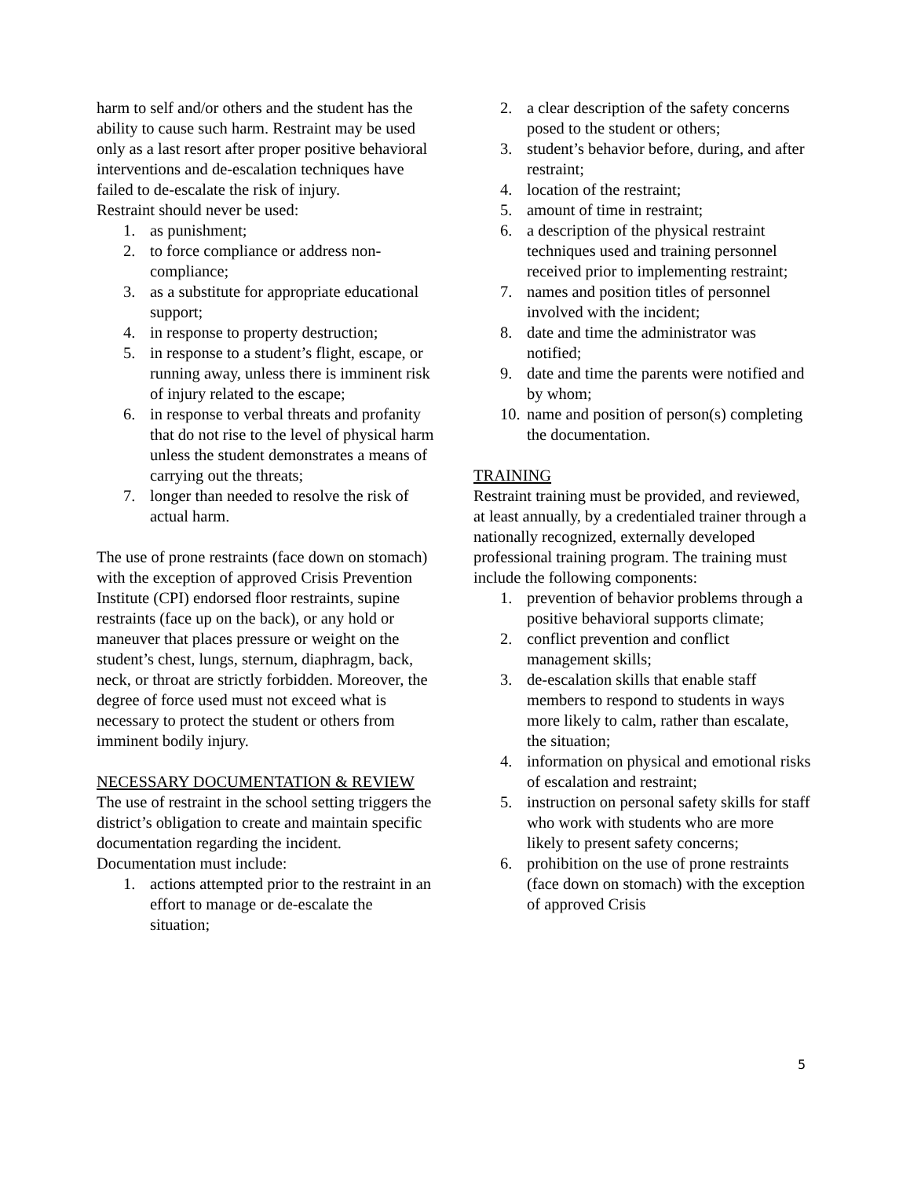harm to self and/or others and the student has the ability to cause such harm. Restraint may be used only as a last resort after proper positive behavioral interventions and de-escalation techniques have failed to de-escalate the risk of injury.
Restraint should never be used:
1. as punishment;
2. to force compliance or address non-compliance;
3. as a substitute for appropriate educational support;
4. in response to property destruction;
5. in response to a student’s flight, escape, or running away, unless there is imminent risk of injury related to the escape;
6. in response to verbal threats and profanity that do not rise to the level of physical harm unless the student demonstrates a means of carrying out the threats;
7. longer than needed to resolve the risk of actual harm.
The use of prone restraints (face down on stomach) with the exception of approved Crisis Prevention Institute (CPI) endorsed floor restraints, supine restraints (face up on the back), or any hold or maneuver that places pressure or weight on the student’s chest, lungs, sternum, diaphragm, back, neck, or throat are strictly forbidden. Moreover, the degree of force used must not exceed what is necessary to protect the student or others from imminent bodily injury.
NECESSARY DOCUMENTATION & REVIEW
The use of restraint in the school setting triggers the district’s obligation to create and maintain specific documentation regarding the incident. Documentation must include:
1. actions attempted prior to the restraint in an effort to manage or de-escalate the situation;
2. a clear description of the safety concerns posed to the student or others;
3. student’s behavior before, during, and after restraint;
4. location of the restraint;
5. amount of time in restraint;
6. a description of the physical restraint techniques used and training personnel received prior to implementing restraint;
7. names and position titles of personnel involved with the incident;
8. date and time the administrator was notified;
9. date and time the parents were notified and by whom;
10. name and position of person(s) completing the documentation.
TRAINING
Restraint training must be provided, and reviewed, at least annually, by a credentialed trainer through a nationally recognized, externally developed professional training program. The training must include the following components:
1. prevention of behavior problems through a positive behavioral supports climate;
2. conflict prevention and conflict management skills;
3. de-escalation skills that enable staff members to respond to students in ways more likely to calm, rather than escalate, the situation;
4. information on physical and emotional risks of escalation and restraint;
5. instruction on personal safety skills for staff who work with students who are more likely to present safety concerns;
6. prohibition on the use of prone restraints (face down on stomach) with the exception of approved Crisis
5